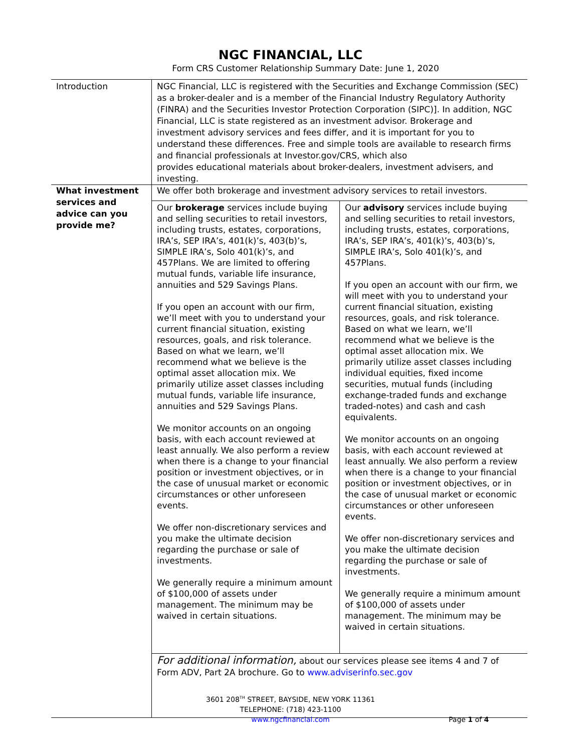NGC FINANCIAL, LLC
Form CRS Customer Relationship Summary Date: June 1, 2020
| Introduction | NGC Financial, LLC is registered with the Securities and Exchange Commission (SEC) as a broker-dealer and is a member of the Financial Industry Regulatory Authority (FINRA) and the Securities Investor Protection Corporation (SIPC)]. In addition, NGC Financial, LLC is state registered as an investment advisor. Brokerage and investment advisory services and fees differ, and it is important for you to understand these differences. Free and simple tools are available to research firms and financial professionals at Investor.gov/CRS, which also provides educational materials about broker-dealers, investment advisers, and investing. |
| What investment services and advice can you provide me? | We offer both brokerage and investment advisory services to retail investors. |
| | / Our brokerage services include buying and selling securities to retail investors, including trusts, estates, corporations, IRA’s, SEP IRA’s, 401(k)’s, 403(b)’s, SIMPLE IRA’s, Solo 401(k)’s, and 457Plans. We are limited to offering mutual funds, variable life insurance, annuities and 529 Savings Plans. If you open an account with our firm, we’ll meet with you to understand your current financial situation, existing resources, goals, and risk tolerance. Based on what we learn, we’ll recommend what we believe is the optimal asset allocation mix. We primarily utilize asset classes including mutual funds, variable life insurance, annuities and 529 Savings Plans. We monitor accounts on an ongoing basis, with each account reviewed at least annually. We also perform a review when there is a change to your financial position or investment objectives, or in the case of unusual market or economic circumstances or other unforeseen events. We offer non-discretionary services and you make the ultimate decision regarding the purchase or sale of investments. We generally require a minimum amount of $100,000 of assets under management. The minimum may be waived in certain situations. / Our advisory services include buying and selling securities to retail investors, including trusts, estates, corporations, IRA’s, SEP IRA’s, 401(k)’s, 403(b)’s, SIMPLE IRA’s, Solo 401(k)’s, and 457Plans. If you open an account with our firm, we will meet with you to understand your current financial situation, existing resources, goals, and risk tolerance. Based on what we learn, we’ll recommend what we believe is the optimal asset allocation mix. We primarily utilize asset classes including individual equities, fixed income securities, mutual funds (including exchange-traded funds and exchange traded-notes) and cash and cash equivalents. We monitor accounts on an ongoing basis, with each account reviewed at least annually. We also perform a review when there is a change to your financial position or investment objectives, or in the case of unusual market or economic circumstances or other unforeseen events. We offer non-discretionary services and you make the ultimate decision regarding the purchase or sale of investments. We generally require a minimum amount of $100,000 of assets under management. The minimum may be waived in certain situations. / |
| | For additional information, about our services please see items 4 and 7 of Form ADV, Part 2A brochure. Go to www.adviserinfo.sec.gov |
3601 208<sup>TH</sup> STREET, BAYSIDE, NEW YORK 11361
TELEPHONE: (718) 423-1100
www.ngcfinancial.com Page 1 of 4